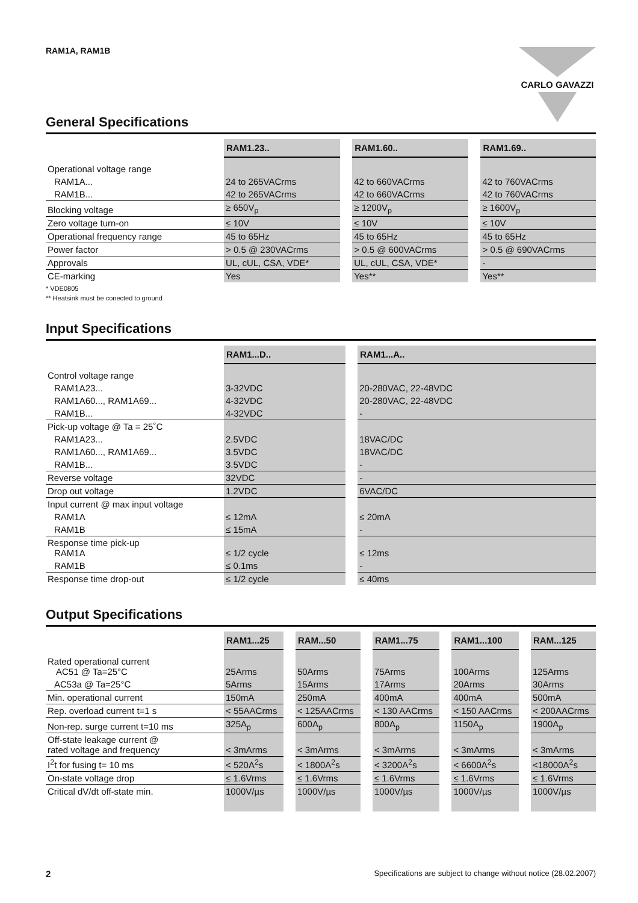RAM1A, RAM1B CARLO GAVAZZI
General Specifications
| | RAM1.23.. | | RAM1.60.. | | RAM1.69.. |
| Operational voltage range | | | | | |
| RAM1A... | 24 to 265VACrms | | 42 to 660VACrms | | 42 to 760VACrms |
| RAM1B... | 42 to 265VACrms | | 42 to 660VACrms | | 42 to 760VACrms |
| Blocking voltage | ≥ 650V<sub>p</sub> | | ≥ 1200V<sub>p</sub> | | ≥ 1600V<sub>p</sub> |
| Zero voltage turn-on | ≤ 10V | | ≤ 10V | | ≤ 10V |
| Operational frequency range | 45 to 65Hz | | 45 to 65Hz | | 45 to 65Hz |
| Power factor | > 0.5 @ 230VACrms | | > 0.5 @ 600VACrms | | > 0.5 @ 690VACrms |
| Approvals | UL, cUL, CSA, VDE* | | UL, cUL, CSA, VDE* | | - |
| CE-marking | Yes | | Yes** | | Yes** |
* VDE0805
** Heatsink must be conected to ground
Input Specifications
| | RAM1...D.. | | RAM1...A.. |
| Control voltage range | | | |
| RAM1A23... | 3-32VDC | | 20-280VAC, 22-48VDC |
| RAM1A60..., RAM1A69... | 4-32VDC | | 20-280VAC, 22-48VDC |
| RAM1B... | 4-32VDC | | - |
| Pick-up voltage @ Ta = 25˚C | | | |
| RAM1A23... | 2.5VDC | | 18VAC/DC |
| RAM1A60..., RAM1A69... | 3.5VDC | | 18VAC/DC |
| RAM1B... | 3.5VDC | | - |
| Reverse voltage | 32VDC | | - |
| Drop out voltage | 1.2VDC | | 6VAC/DC |
| Input current @ max input voltage | | | |
| RAM1A | ≤ 12mA | | ≤ 20mA |
| RAM1B | ≤ 15mA | | - |
| Response time pick-up RAM1A | ≤ 1/2 cycle | | ≤ 12ms |
| RAM1B | ≤ 0.1ms | | - |
| Response time drop-out | ≤ 1/2 cycle | | ≤ 40ms |
Output Specifications
| | RAM1...25 | | RAM...50 | | RAM1...75 | | RAM1...100 | | RAM...125 |
| Rated operational current AC51 @ Ta=25°C | 25Arms | | 50Arms | | 75Arms | | 100Arms | | 125Arms |
| AC53a @ Ta=25°C | 5Arms | | 15Arms | | 17Arms | | 20Arms | | 30Arms |
| Min. operational current | 150mA | | 250mA | | 400mA | | 400mA | | 500mA |
| Rep. overload current t=1 s | < 55AACrms | | < 125AACrms | | < 130 AACrms | | < 150 AACrms | | < 200AACrms |
| Non-rep. surge current t=10 ms | 325A<sub>p</sub> | | 600A<sub>p</sub> | | 800A<sub>p</sub> | | 1150A<sub>p</sub> | | 1900A<sub>p</sub> |
| Off-state leakage current @ rated voltage and frequency | < 3mArms | | < 3mArms | | < 3mArms | | < 3mArms | | < 3mArms |
| I<sup>2</sup>t for fusing t= 10 ms | < 520A<sup>2</sup>s | | < 1800A<sup>2</sup>s | | < 3200A<sup>2</sup>s | | < 6600A<sup>2</sup>s | | <18000A<sup>2</sup>s |
| On-state voltage drop | ≤ 1.6Vrms | | ≤ 1.6Vrms | | ≤ 1.6Vrms | | ≤ 1.6Vrms | | ≤ 1.6Vrms |
| Critical dV/dt off-state min. | 1000V/µs | | 1000V/µs | | 1000V/µs | | 1000V/µs | | 1000V/µs |
2 Specifications are subject to change without notice (28.02.2007)